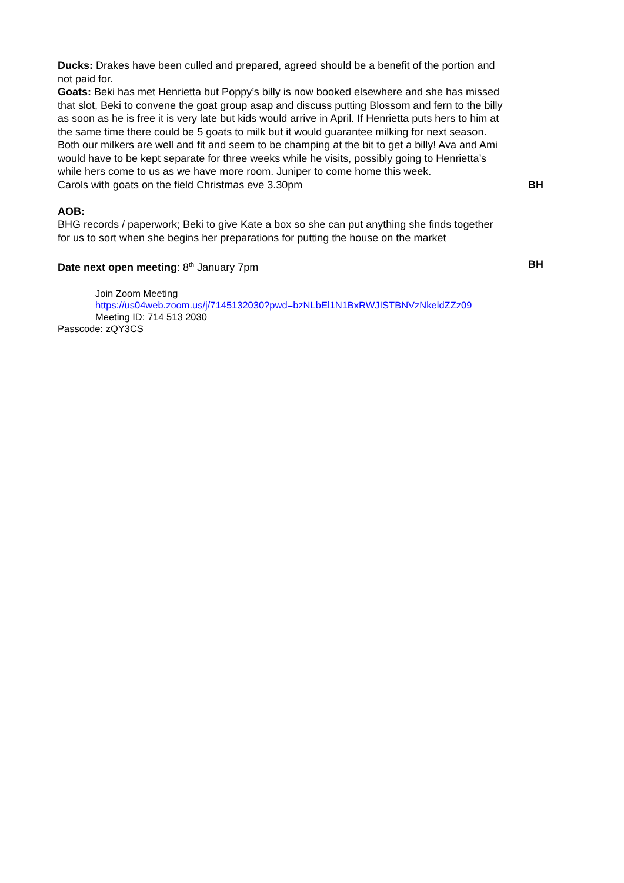| Ducks: Drakes have been culled and prepared, agreed should be a benefit of the portion and not paid for. Goats: Beki has met Henrietta but Poppy’s billy is now booked elsewhere and she has missed that slot, Beki to convene the goat group asap and discuss putting Blossom and fern to the billy as soon as he is free it is very late but kids would arrive in April. If Henrietta puts hers to him at the same time there could be 5 goats to milk but it would guarantee milking for next season. Both our milkers are well and fit and seem to be champing at the bit to get a billy! Ava and Ami would have to be kept separate for three weeks while he visits, possibly going to Henrietta’s while hers come to us as we have more room. Juniper to come home this week. Carols with goats on the field Christmas eve 3.30pm AOB: BHG records / paperwork; Beki to give Kate a box so she can put anything she finds together for us to sort when she begins her preparations for putting the house on the market Date next open meeting : 8<sup>th</sup> January 7pm Join Zoom Meeting https://us04web.zoom.us/j/7145132030?pwd=bzNLbEl1N1BxRWJISTBNVzNkeldZZz09 Meeting ID: 714 513 2030 Passcode: zQY3CS | BH BH |